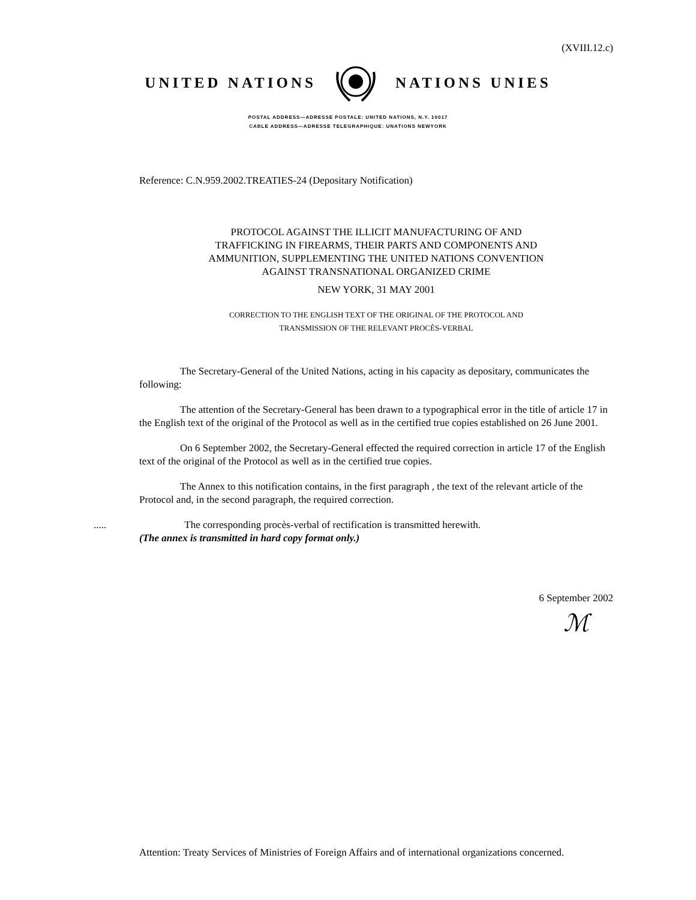(XVIII.12.c)
UNITED NATIONS NATIONS UNIES
POSTAL ADDRESS—ADRESSE POSTALE: UNITED NATIONS, N.Y. 10017
CABLE ADDRESS—ADRESSE TELEGRAPHIQUE: UNATIONS NEWYORK
Reference: C.N.959.2002.TREATIES-24 (Depositary Notification)
PROTOCOL AGAINST THE ILLICIT MANUFACTURING OF AND
TRAFFICKING IN FIREARMS, THEIR PARTS AND COMPONENTS AND
AMMUNITION, SUPPLEMENTING THE UNITED NATIONS CONVENTION
AGAINST TRANSNATIONAL ORGANIZED CRIME
NEW YORK, 31 MAY 2001
CORRECTION TO THE ENGLISH TEXT OF THE ORIGINAL OF THE PROTOCOL AND
TRANSMISSION OF THE RELEVANT PROCÈS-VERBAL
The Secretary-General of the United Nations, acting in his capacity as depositary, communicates the following:
The attention of the Secretary-General has been drawn to a typographical error in the title of article 17 in the English text of the original of the Protocol as well as in the certified true copies established on 26 June 2001.
On 6 September 2002, the Secretary-General effected the required correction in article 17 of the English text of the original of the Protocol as well as in the certified true copies.
The Annex to this notification contains, in the first paragraph , the text of the relevant article of the Protocol and, in the second paragraph, the required correction.
..... The corresponding procès-verbal of rectification is transmitted herewith.
(The annex is transmitted in hard copy format only.)
6 September 2002
ℳ
Attention: Treaty Services of Ministries of Foreign Affairs and of international organizations concerned.